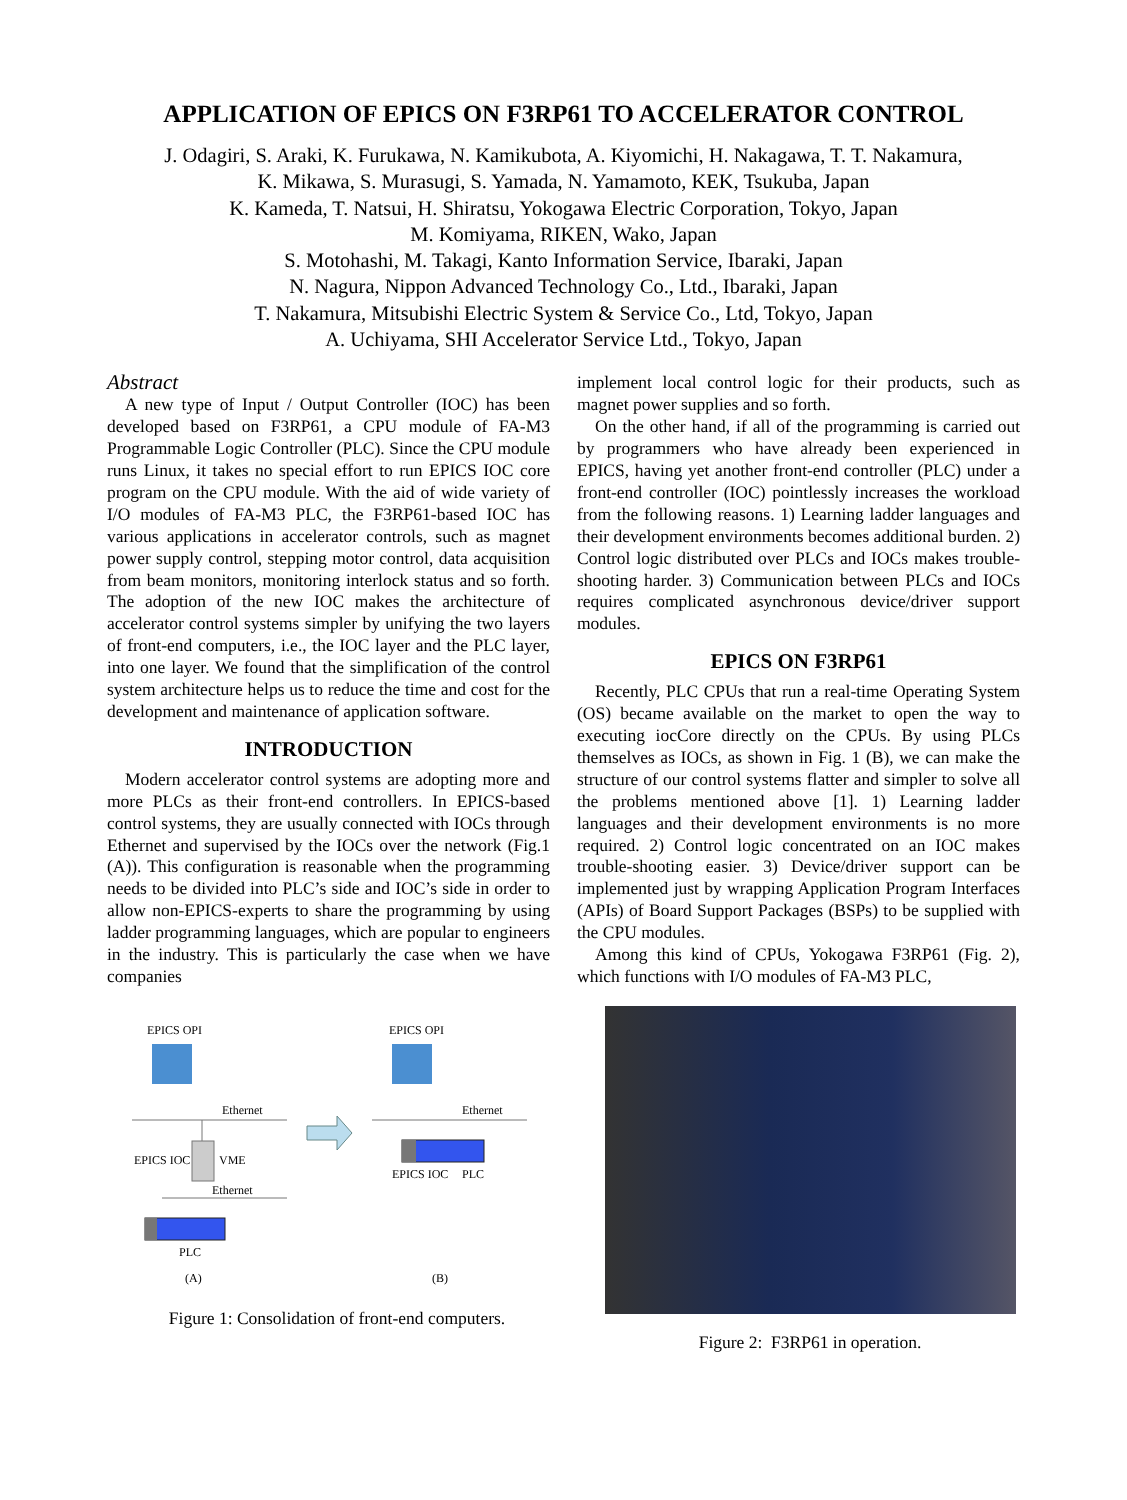APPLICATION OF EPICS ON F3RP61 TO ACCELERATOR CONTROL
J. Odagiri, S. Araki, K. Furukawa, N. Kamikubota, A. Kiyomichi, H. Nakagawa, T. T. Nakamura,
K. Mikawa, S. Murasugi, S. Yamada, N. Yamamoto, KEK, Tsukuba, Japan
K. Kameda, T. Natsui, H. Shiratsu, Yokogawa Electric Corporation, Tokyo, Japan
M. Komiyama, RIKEN, Wako, Japan
S. Motohashi, M. Takagi, Kanto Information Service, Ibaraki, Japan
N. Nagura, Nippon Advanced Technology Co., Ltd., Ibaraki, Japan
T. Nakamura, Mitsubishi Electric System & Service Co., Ltd, Tokyo, Japan
A. Uchiyama, SHI Accelerator Service Ltd., Tokyo, Japan
Abstract
A new type of Input / Output Controller (IOC) has been developed based on F3RP61, a CPU module of FA-M3 Programmable Logic Controller (PLC). Since the CPU module runs Linux, it takes no special effort to run EPICS IOC core program on the CPU module. With the aid of wide variety of I/O modules of FA-M3 PLC, the F3RP61-based IOC has various applications in accelerator controls, such as magnet power supply control, stepping motor control, data acquisition from beam monitors, monitoring interlock status and so forth. The adoption of the new IOC makes the architecture of accelerator control systems simpler by unifying the two layers of front-end computers, i.e., the IOC layer and the PLC layer, into one layer. We found that the simplification of the control system architecture helps us to reduce the time and cost for the development and maintenance of application software.
INTRODUCTION
Modern accelerator control systems are adopting more and more PLCs as their front-end controllers. In EPICS-based control systems, they are usually connected with IOCs through Ethernet and supervised by the IOCs over the network (Fig.1 (A)). This configuration is reasonable when the programming needs to be divided into PLC’s side and IOC’s side in order to allow non-EPICS-experts to share the programming by using ladder programming languages, which are popular to engineers in the industry. This is particularly the case when we have companies
implement local control logic for their products, such as magnet power supplies and so forth.
On the other hand, if all of the programming is carried out by programmers who have already been experienced in EPICS, having yet another front-end controller (PLC) under a front-end controller (IOC) pointlessly increases the workload from the following reasons. 1) Learning ladder languages and their development environments becomes additional burden. 2) Control logic distributed over PLCs and IOCs makes trouble-shooting harder. 3) Communication between PLCs and IOCs requires complicated asynchronous device/driver support modules.
EPICS ON F3RP61
Recently, PLC CPUs that run a real-time Operating System (OS) became available on the market to open the way to executing iocCore directly on the CPUs. By using PLCs themselves as IOCs, as shown in Fig. 1 (B), we can make the structure of our control systems flatter and simpler to solve all the problems mentioned above [1]. 1) Learning ladder languages and their development environments is no more required. 2) Control logic concentrated on an IOC makes trouble-shooting easier. 3) Device/driver support can be implemented just by wrapping Application Program Interfaces (APIs) of Board Support Packages (BSPs) to be supplied with the CPU modules.
Among this kind of CPUs, Yokogawa F3RP61 (Fig. 2), which functions with I/O modules of FA-M3 PLC,
EPICS OPI
Ethernet
EPICS IOC
VME
Ethernet
PLC
(A)
EPICS OPI
Ethernet
EPICS IOC
PLC
(B)
Figure 1: Consolidation of front-end computers.
Figure 2: F3RP61 in operation.